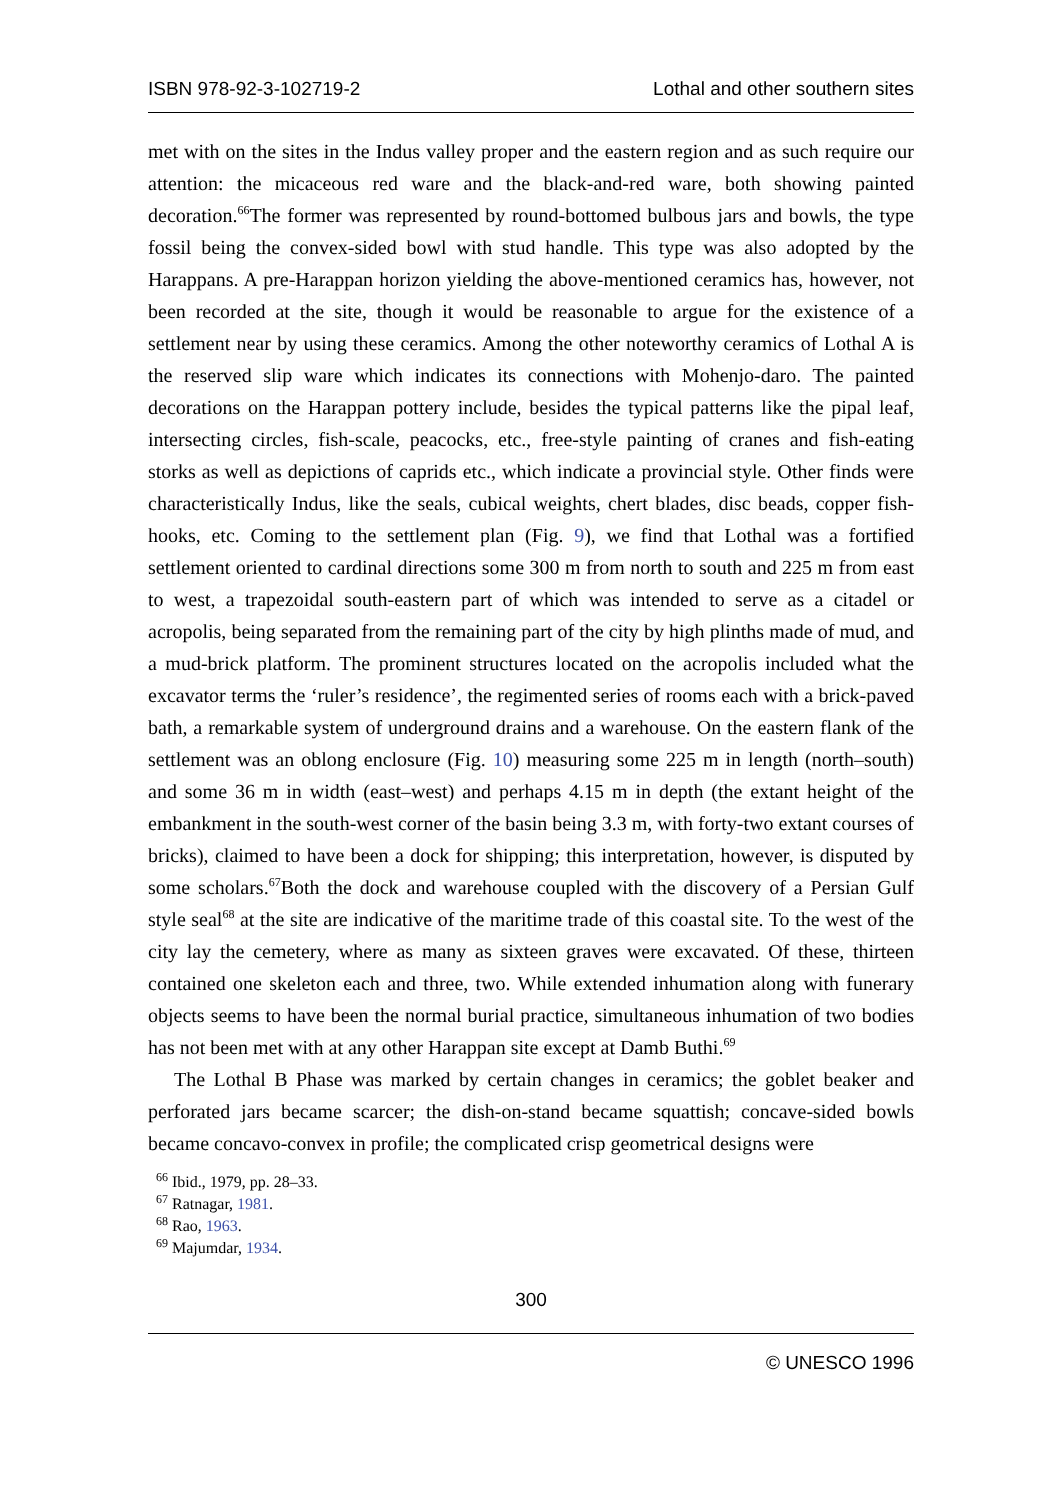ISBN 978-92-3-102719-2 Lothal and other southern sites
met with on the sites in the Indus valley proper and the eastern region and as such require our attention: the micaceous red ware and the black-and-red ware, both showing painted decoration.<sup>66</sup>The former was represented by round-bottomed bulbous jars and bowls, the type fossil being the convex-sided bowl with stud handle. This type was also adopted by the Harappans. A pre-Harappan horizon yielding the above-mentioned ceramics has, however, not been recorded at the site, though it would be reasonable to argue for the existence of a settlement near by using these ceramics. Among the other noteworthy ceramics of Lothal A is the reserved slip ware which indicates its connections with Mohenjo-daro. The painted decorations on the Harappan pottery include, besides the typical patterns like the pipal leaf, intersecting circles, fish-scale, peacocks, etc., free-style painting of cranes and fish-eating storks as well as depictions of caprids etc., which indicate a provincial style. Other finds were characteristically Indus, like the seals, cubical weights, chert blades, disc beads, copper fish-hooks, etc. Coming to the settlement plan (Fig. 9), we find that Lothal was a fortified settlement oriented to cardinal directions some 300 m from north to south and 225 m from east to west, a trapezoidal south-eastern part of which was intended to serve as a citadel or acropolis, being separated from the remaining part of the city by high plinths made of mud, and a mud-brick platform. The prominent structures located on the acropolis included what the excavator terms the ‘ruler’s residence’, the regimented series of rooms each with a brick-paved bath, a remarkable system of underground drains and a warehouse. On the eastern flank of the settlement was an oblong enclosure (Fig. 10) measuring some 225 m in length (north–south) and some 36 m in width (east–west) and perhaps 4.15 m in depth (the extant height of the embankment in the south-west corner of the basin being 3.3 m, with forty-two extant courses of bricks), claimed to have been a dock for shipping; this interpretation, however, is disputed by some scholars.<sup>67</sup>Both the dock and warehouse coupled with the discovery of a Persian Gulf style seal<sup>68</sup> at the site are indicative of the maritime trade of this coastal site. To the west of the city lay the cemetery, where as many as sixteen graves were excavated. Of these, thirteen contained one skeleton each and three, two. While extended inhumation along with funerary objects seems to have been the normal burial practice, simultaneous inhumation of two bodies has not been met with at any other Harappan site except at Damb Buthi.<sup>69</sup>
The Lothal B Phase was marked by certain changes in ceramics; the goblet beaker and perforated jars became scarcer; the dish-on-stand became squattish; concave-sided bowls became concavo-convex in profile; the complicated crisp geometrical designs were
<sup>66</sup> Ibid., 1979, pp. 28–33.
<sup>67</sup> Ratnagar, 1981.
<sup>68</sup> Rao, 1963.
<sup>69</sup> Majumdar, 1934.
300
© UNESCO 1996